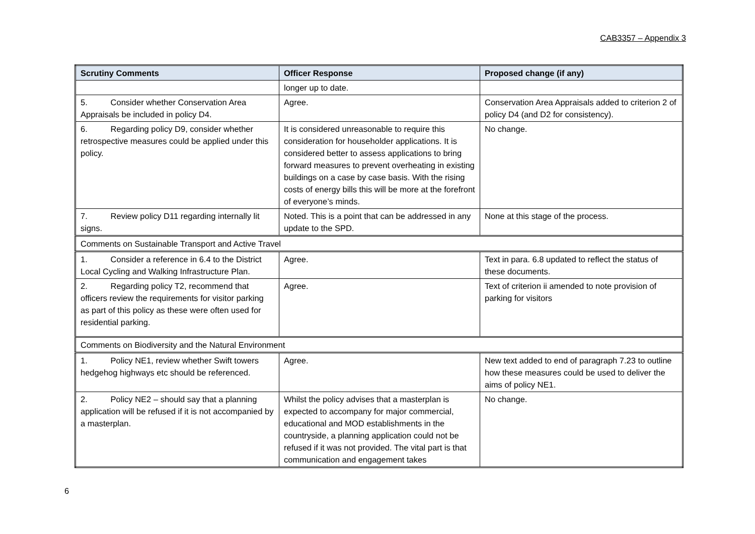CAB3357 – Appendix 3
| Scrutiny Comments | Officer Response | Proposed change (if any) |
| --- | --- | --- |
| | longer up to date. | |
| 5. Consider whether Conservation Area Appraisals be included in policy D4. | Agree. | Conservation Area Appraisals added to criterion 2 of policy D4 (and D2 for consistency). |
| 6. Regarding policy D9, consider whether retrospective measures could be applied under this policy. | It is considered unreasonable to require this consideration for householder applications. It is considered better to assess applications to bring forward measures to prevent overheating in existing buildings on a case by case basis. With the rising costs of energy bills this will be more at the forefront of everyone’s minds. | No change. |
| 7. Review policy D11 regarding internally lit signs. | Noted. This is a point that can be addressed in any update to the SPD. | None at this stage of the process. |
| Comments on Sustainable Transport and Active Travel | | |
| 1. Consider a reference in 6.4 to the District Local Cycling and Walking Infrastructure Plan. | Agree. | Text in para. 6.8 updated to reflect the status of these documents. |
| 2. Regarding policy T2, recommend that officers review the requirements for visitor parking as part of this policy as these were often used for residential parking. | Agree. | Text of criterion ii amended to note provision of parking for visitors |
| Comments on Biodiversity and the Natural Environment | | |
| 1. Policy NE1, review whether Swift towers hedgehog highways etc should be referenced. | Agree. | New text added to end of paragraph 7.23 to outline how these measures could be used to deliver the aims of policy NE1. |
| 2. Policy NE2 – should say that a planning application will be refused if it is not accompanied by a masterplan. | Whilst the policy advises that a masterplan is expected to accompany for major commercial, educational and MOD establishments in the countryside, a planning application could not be refused if it was not provided. The vital part is that communication and engagement takes | No change. |
6